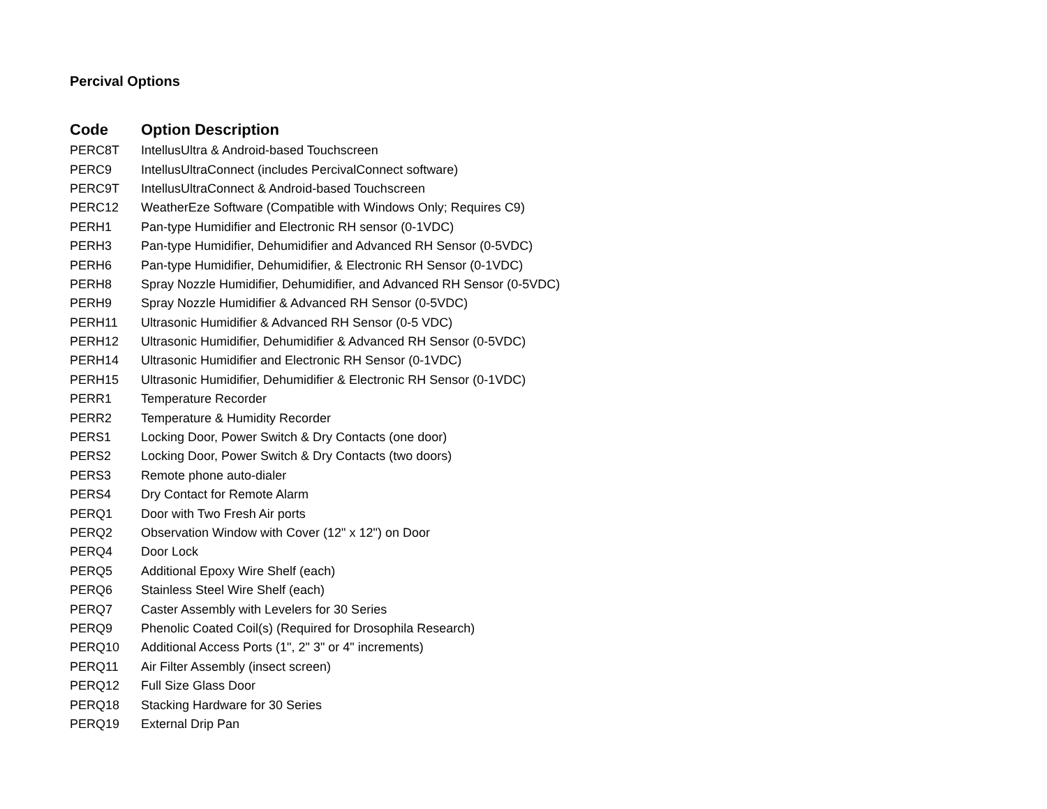Percival Options
| Code | Option Description |
| --- | --- |
| PERC8T | IntellusUltra & Android-based Touchscreen |
| PERC9 | IntellusUltraConnect (includes PercivalConnect software) |
| PERC9T | IntellusUltraConnect & Android-based Touchscreen |
| PERC12 | WeatherEze Software (Compatible with Windows Only; Requires C9) |
| PERH1 | Pan-type Humidifier and Electronic RH sensor (0-1VDC) |
| PERH3 | Pan-type Humidifier, Dehumidifier and Advanced RH Sensor (0-5VDC) |
| PERH6 | Pan-type Humidifier, Dehumidifier, & Electronic RH Sensor (0-1VDC) |
| PERH8 | Spray Nozzle Humidifier, Dehumidifier, and Advanced RH Sensor (0-5VDC) |
| PERH9 | Spray Nozzle Humidifier & Advanced RH Sensor (0-5VDC) |
| PERH11 | Ultrasonic Humidifier & Advanced RH Sensor (0-5 VDC) |
| PERH12 | Ultrasonic Humidifier, Dehumidifier & Advanced RH Sensor (0-5VDC) |
| PERH14 | Ultrasonic Humidifier and Electronic RH Sensor (0-1VDC) |
| PERH15 | Ultrasonic Humidifier, Dehumidifier & Electronic RH Sensor (0-1VDC) |
| PERR1 | Temperature Recorder |
| PERR2 | Temperature & Humidity Recorder |
| PERS1 | Locking Door, Power Switch & Dry Contacts (one door) |
| PERS2 | Locking Door, Power Switch & Dry Contacts (two doors) |
| PERS3 | Remote phone auto-dialer |
| PERS4 | Dry Contact for Remote Alarm |
| PERQ1 | Door with Two Fresh Air ports |
| PERQ2 | Observation Window with Cover (12" x 12") on Door |
| PERQ4 | Door Lock |
| PERQ5 | Additional Epoxy Wire Shelf (each) |
| PERQ6 | Stainless Steel Wire Shelf (each) |
| PERQ7 | Caster Assembly with Levelers for 30 Series |
| PERQ9 | Phenolic Coated Coil(s) (Required for Drosophila Research) |
| PERQ10 | Additional Access Ports (1", 2" 3" or 4" increments) |
| PERQ11 | Air Filter Assembly (insect screen) |
| PERQ12 | Full Size Glass Door |
| PERQ18 | Stacking Hardware for 30 Series |
| PERQ19 | External Drip Pan |